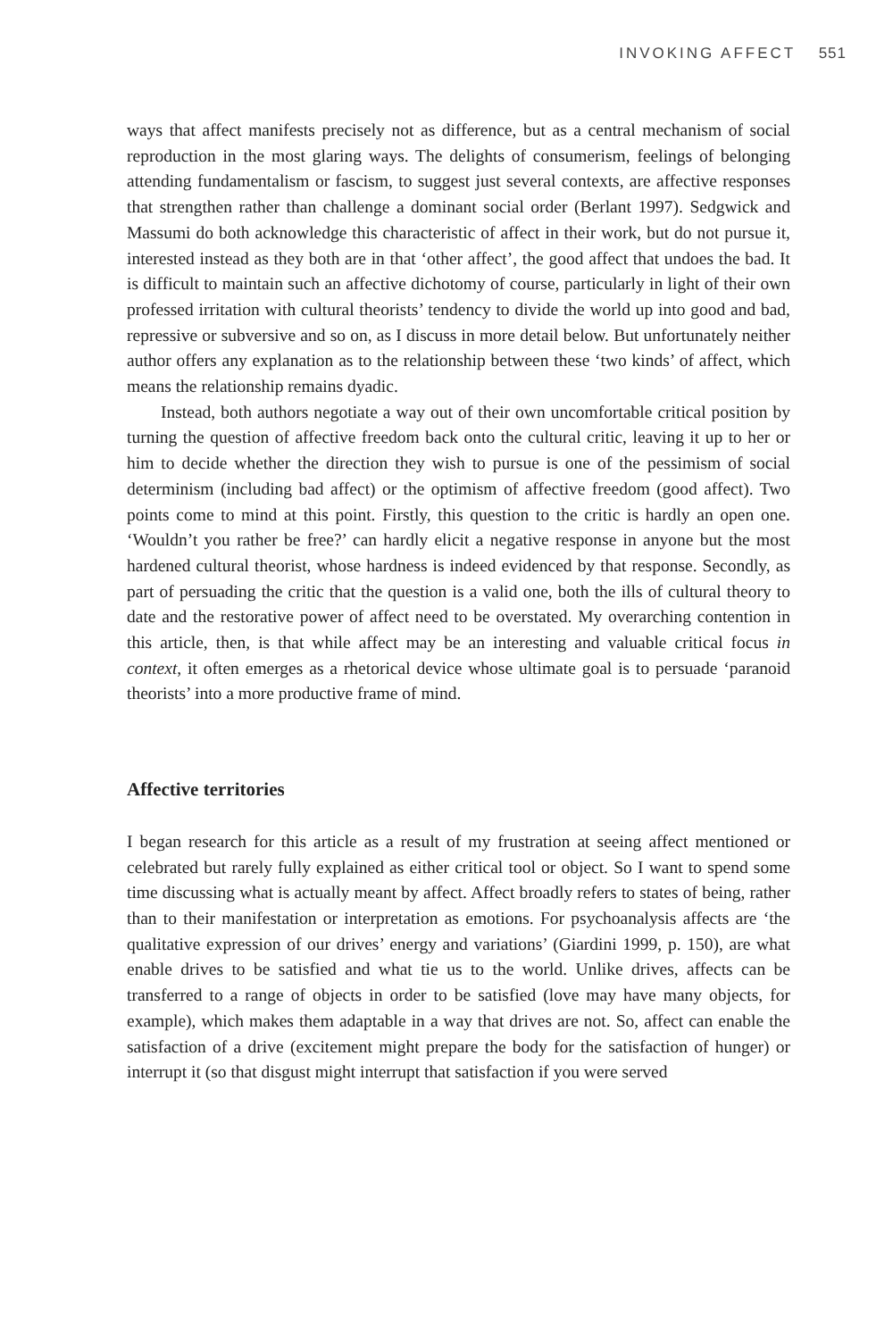INVOKING AFFECT 551
ways that affect manifests precisely not as difference, but as a central mechanism of social reproduction in the most glaring ways. The delights of consumerism, feelings of belonging attending fundamentalism or fascism, to suggest just several contexts, are affective responses that strengthen rather than challenge a dominant social order (Berlant 1997). Sedgwick and Massumi do both acknowledge this characteristic of affect in their work, but do not pursue it, interested instead as they both are in that ‘other affect’, the good affect that undoes the bad. It is difficult to maintain such an affective dichotomy of course, particularly in light of their own professed irritation with cultural theorists’ tendency to divide the world up into good and bad, repressive or subversive and so on, as I discuss in more detail below. But unfortunately neither author offers any explanation as to the relationship between these ‘two kinds’ of affect, which means the relationship remains dyadic.
Instead, both authors negotiate a way out of their own uncomfortable critical position by turning the question of affective freedom back onto the cultural critic, leaving it up to her or him to decide whether the direction they wish to pursue is one of the pessimism of social determinism (including bad affect) or the optimism of affective freedom (good affect). Two points come to mind at this point. Firstly, this question to the critic is hardly an open one. ‘Wouldn’t you rather be free?’ can hardly elicit a negative response in anyone but the most hardened cultural theorist, whose hardness is indeed evidenced by that response. Secondly, as part of persuading the critic that the question is a valid one, both the ills of cultural theory to date and the restorative power of affect need to be overstated. My overarching contention in this article, then, is that while affect may be an interesting and valuable critical focus in context, it often emerges as a rhetorical device whose ultimate goal is to persuade ‘paranoid theorists’ into a more productive frame of mind.
Affective territories
I began research for this article as a result of my frustration at seeing affect mentioned or celebrated but rarely fully explained as either critical tool or object. So I want to spend some time discussing what is actually meant by affect. Affect broadly refers to states of being, rather than to their manifestation or interpretation as emotions. For psychoanalysis affects are ‘the qualitative expression of our drives’ energy and variations’ (Giardini 1999, p. 150), are what enable drives to be satisfied and what tie us to the world. Unlike drives, affects can be transferred to a range of objects in order to be satisfied (love may have many objects, for example), which makes them adaptable in a way that drives are not. So, affect can enable the satisfaction of a drive (excitement might prepare the body for the satisfaction of hunger) or interrupt it (so that disgust might interrupt that satisfaction if you were served